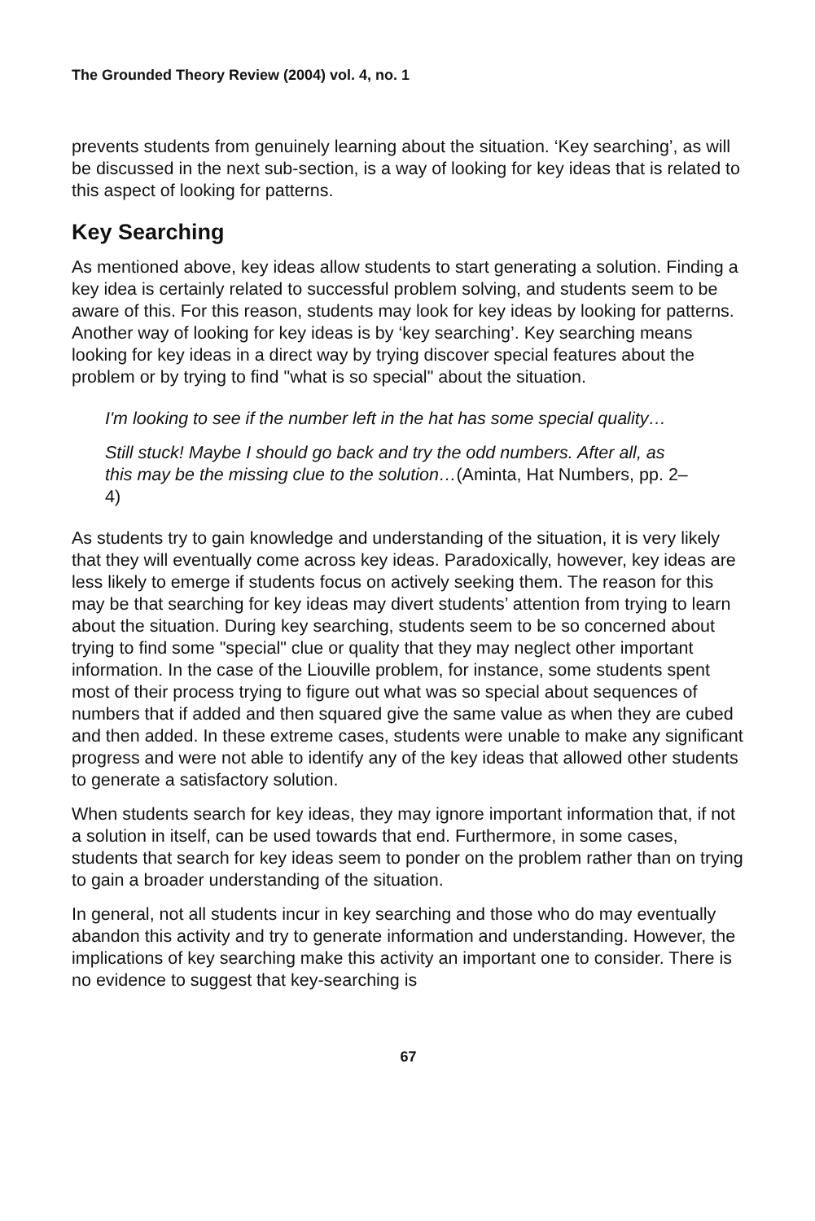The Grounded Theory Review (2004) vol. 4, no. 1
prevents students from genuinely learning about the situation. ‘Key searching’, as will be discussed in the next sub-section, is a way of looking for key ideas that is related to this aspect of looking for patterns.
Key Searching
As mentioned above, key ideas allow students to start generating a solution. Finding a key idea is certainly related to successful problem solving, and students seem to be aware of this. For this reason, students may look for key ideas by looking for patterns. Another way of looking for key ideas is by ‘key searching’. Key searching means looking for key ideas in a direct way by trying discover special features about the problem or by trying to find "what is so special" about the situation.
I'm looking to see if the number left in the hat has some special quality…
Still stuck! Maybe I should go back and try the odd numbers. After all, as this may be the missing clue to the solution…(Aminta, Hat Numbers, pp. 2–4)
As students try to gain knowledge and understanding of the situation, it is very likely that they will eventually come across key ideas. Paradoxically, however, key ideas are less likely to emerge if students focus on actively seeking them. The reason for this may be that searching for key ideas may divert students’ attention from trying to learn about the situation. During key searching, students seem to be so concerned about trying to find some "special" clue or quality that they may neglect other important information. In the case of the Liouville problem, for instance, some students spent most of their process trying to figure out what was so special about sequences of numbers that if added and then squared give the same value as when they are cubed and then added. In these extreme cases, students were unable to make any significant progress and were not able to identify any of the key ideas that allowed other students to generate a satisfactory solution.
When students search for key ideas, they may ignore important information that, if not a solution in itself, can be used towards that end. Furthermore, in some cases, students that search for key ideas seem to ponder on the problem rather than on trying to gain a broader understanding of the situation.
In general, not all students incur in key searching and those who do may eventually abandon this activity and try to generate information and understanding. However, the implications of key searching make this activity an important one to consider. There is no evidence to suggest that key-searching is
67